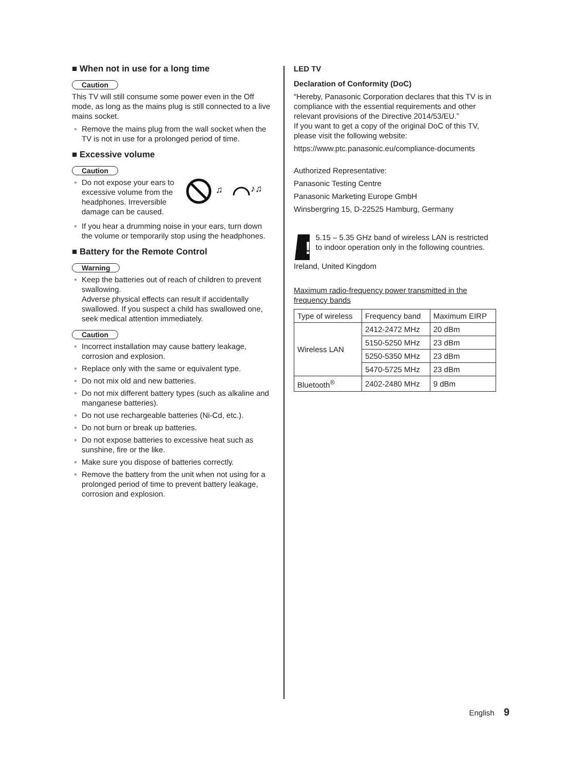■ When not in use for a long time
Caution
This TV will still consume some power even in the Off mode, as long as the mains plug is still connected to a live mains socket.
● Remove the mains plug from the wall socket when the TV is not in use for a prolonged period of time.
■ Excessive volume
Caution
● Do not expose your ears to excessive volume from the headphones. Irreversible damage can be caused.
♫
♪♫
● If you hear a drumming noise in your ears, turn down the volume or temporarily stop using the headphones.
■ Battery for the Remote Control
Warning
● Keep the batteries out of reach of children to prevent swallowing.
Adverse physical effects can result if accidentally swallowed. If you suspect a child has swallowed one, seek medical attention immediately.
Caution
● Incorrect installation may cause battery leakage, corrosion and explosion.
● Replace only with the same or equivalent type.
● Do not mix old and new batteries.
● Do not mix different battery types (such as alkaline and manganese batteries).
● Do not use rechargeable batteries (Ni-Cd, etc.).
● Do not burn or break up batteries.
● Do not expose batteries to excessive heat such as sunshine, fire or the like.
● Make sure you dispose of batteries correctly.
● Remove the battery from the unit when not using for a prolonged period of time to prevent battery leakage, corrosion and explosion.
LED TV
Declaration of Conformity (DoC)
“Hereby, Panasonic Corporation declares that this TV is in compliance with the essential requirements and other relevant provisions of the Directive 2014/53/EU.”
If you want to get a copy of the original DoC of this TV, please visit the following website:
https://www.ptc.panasonic.eu/compliance-documents
Authorized Representative:
Panasonic Testing Centre
Panasonic Marketing Europe GmbH
Winsbergring 15, D-22525 Hamburg, Germany
!
5.15 – 5.35 GHz band of wireless LAN is restricted to indoor operation only in the following countries.
Ireland, United Kingdom
Maximum radio-frequency power transmitted in the frequency bands
| Type of wireless | Frequency band | Maximum EIRP |
| --- | --- | --- |
| Wireless LAN | 2412-2472 MHz | 20 dBm |
| | 5150-5250 MHz | 23 dBm |
| | 5250-5350 MHz | 23 dBm |
| | 5470-5725 MHz | 23 dBm |
| Bluetooth<sup>®</sup> | 2402-2480 MHz | 9 dBm |
English 9